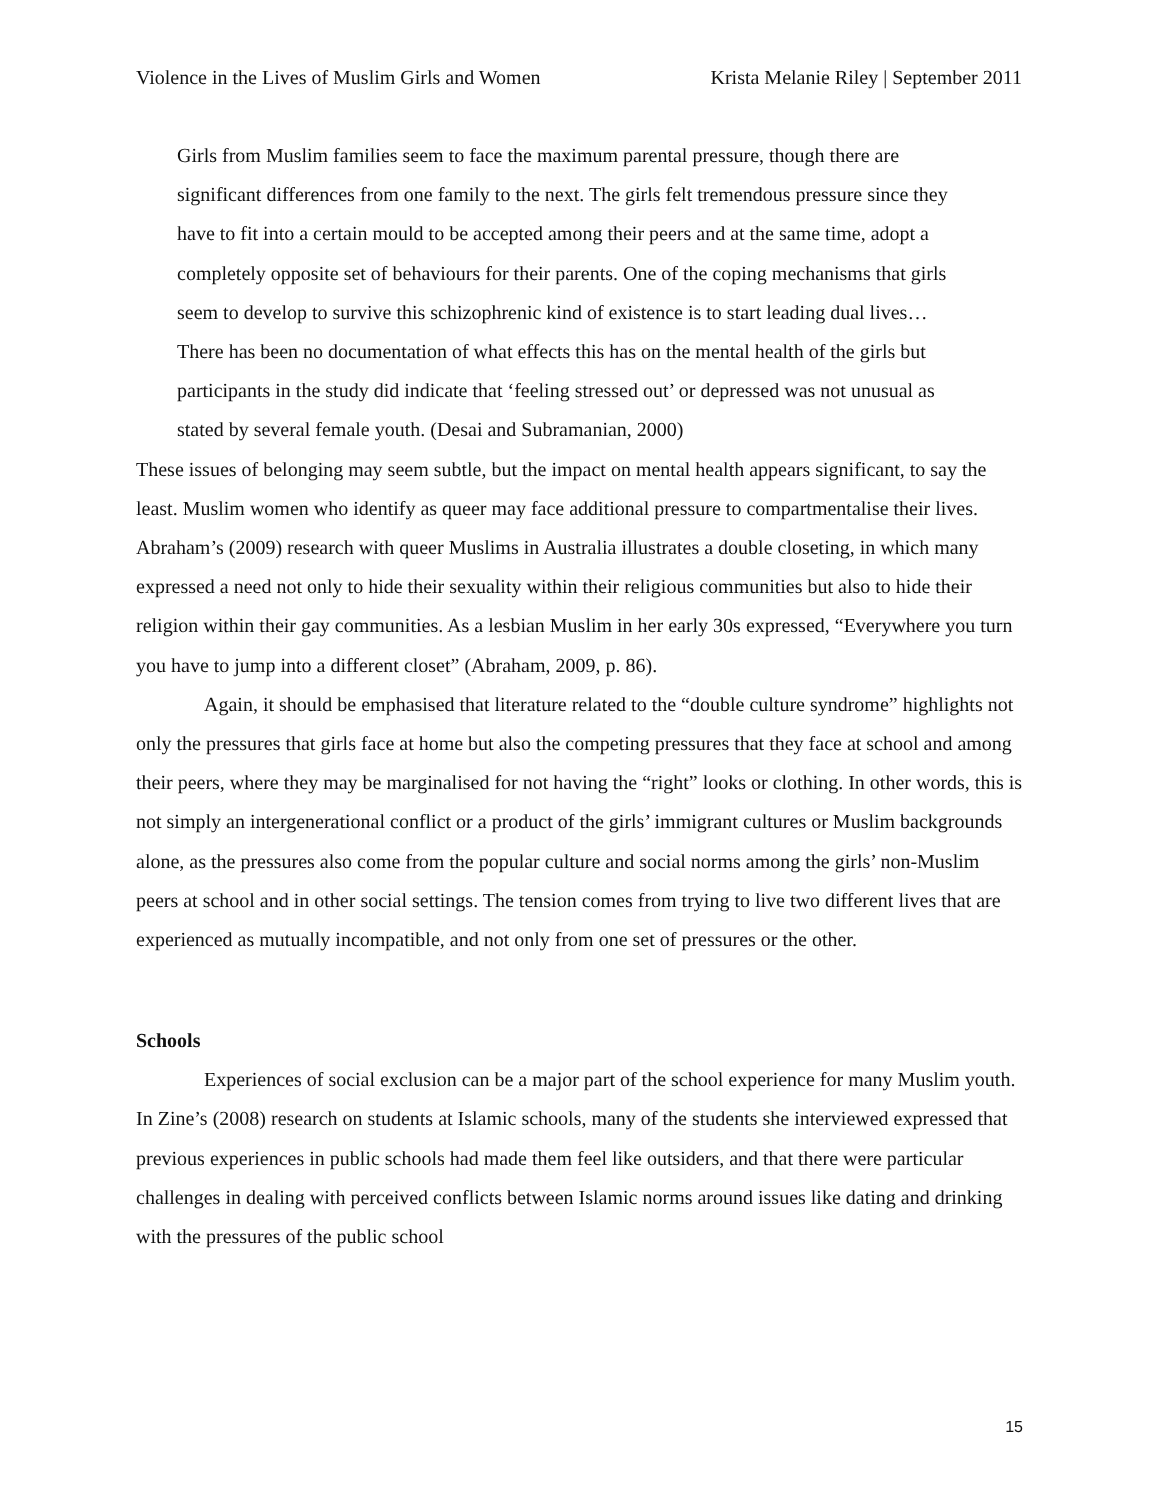Violence in the Lives of Muslim Girls and Women Krista Melanie Riley | September 2011
Girls from Muslim families seem to face the maximum parental pressure, though there are significant differences from one family to the next. The girls felt tremendous pressure since they have to fit into a certain mould to be accepted among their peers and at the same time, adopt a completely opposite set of behaviours for their parents. One of the coping mechanisms that girls seem to develop to survive this schizophrenic kind of existence is to start leading dual lives… There has been no documentation of what effects this has on the mental health of the girls but participants in the study did indicate that ‘feeling stressed out’ or depressed was not unusual as stated by several female youth. (Desai and Subramanian, 2000)
These issues of belonging may seem subtle, but the impact on mental health appears significant, to say the least. Muslim women who identify as queer may face additional pressure to compartmentalise their lives. Abraham’s (2009) research with queer Muslims in Australia illustrates a double closeting, in which many expressed a need not only to hide their sexuality within their religious communities but also to hide their religion within their gay communities. As a lesbian Muslim in her early 30s expressed, “Everywhere you turn you have to jump into a different closet” (Abraham, 2009, p. 86).
Again, it should be emphasised that literature related to the “double culture syndrome” highlights not only the pressures that girls face at home but also the competing pressures that they face at school and among their peers, where they may be marginalised for not having the “right” looks or clothing. In other words, this is not simply an intergenerational conflict or a product of the girls’ immigrant cultures or Muslim backgrounds alone, as the pressures also come from the popular culture and social norms among the girls’ non-Muslim peers at school and in other social settings. The tension comes from trying to live two different lives that are experienced as mutually incompatible, and not only from one set of pressures or the other.
Schools
Experiences of social exclusion can be a major part of the school experience for many Muslim youth. In Zine’s (2008) research on students at Islamic schools, many of the students she interviewed expressed that previous experiences in public schools had made them feel like outsiders, and that there were particular challenges in dealing with perceived conflicts between Islamic norms around issues like dating and drinking with the pressures of the public school
15